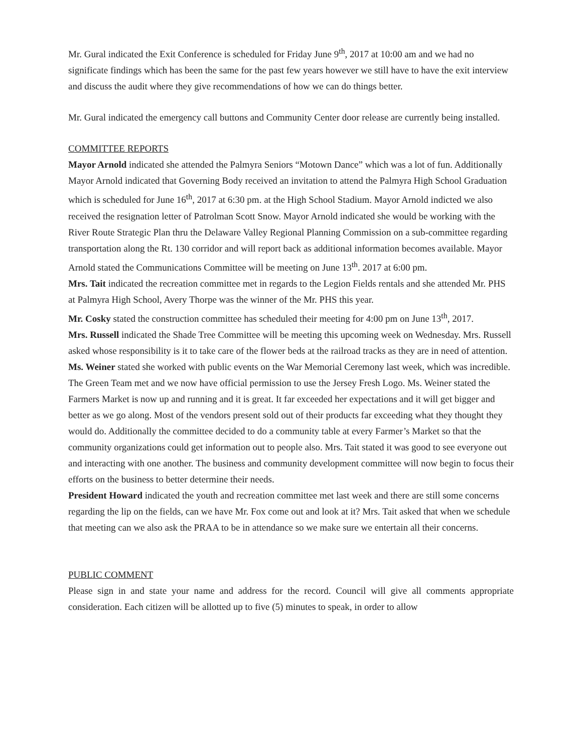Mr. Gural indicated the Exit Conference is scheduled for Friday June 9<sup>th</sup>, 2017 at 10:00 am and we had no significate findings which has been the same for the past few years however we still have to have the exit interview and discuss the audit where they give recommendations of how we can do things better.
Mr. Gural indicated the emergency call buttons and Community Center door release are currently being installed.
COMMITTEE REPORTS
Mayor Arnold indicated she attended the Palmyra Seniors “Motown Dance” which was a lot of fun. Additionally Mayor Arnold indicated that Governing Body received an invitation to attend the Palmyra High School Graduation which is scheduled for June 16<sup>th</sup>, 2017 at 6:30 pm. at the High School Stadium. Mayor Arnold indicted we also received the resignation letter of Patrolman Scott Snow. Mayor Arnold indicated she would be working with the River Route Strategic Plan thru the Delaware Valley Regional Planning Commission on a sub-committee regarding transportation along the Rt. 130 corridor and will report back as additional information becomes available. Mayor Arnold stated the Communications Committee will be meeting on June 13<sup>th</sup>. 2017 at 6:00 pm.
Mrs. Tait indicated the recreation committee met in regards to the Legion Fields rentals and she attended Mr. PHS at Palmyra High School, Avery Thorpe was the winner of the Mr. PHS this year.
Mr. Cosky stated the construction committee has scheduled their meeting for 4:00 pm on June 13<sup>th</sup>, 2017.
Mrs. Russell indicated the Shade Tree Committee will be meeting this upcoming week on Wednesday. Mrs. Russell asked whose responsibility is it to take care of the flower beds at the railroad tracks as they are in need of attention.
Ms. Weiner stated she worked with public events on the War Memorial Ceremony last week, which was incredible. The Green Team met and we now have official permission to use the Jersey Fresh Logo. Ms. Weiner stated the Farmers Market is now up and running and it is great. It far exceeded her expectations and it will get bigger and better as we go along. Most of the vendors present sold out of their products far exceeding what they thought they would do. Additionally the committee decided to do a community table at every Farmer’s Market so that the community organizations could get information out to people also. Mrs. Tait stated it was good to see everyone out and interacting with one another. The business and community development committee will now begin to focus their efforts on the business to better determine their needs.
President Howard indicated the youth and recreation committee met last week and there are still some concerns regarding the lip on the fields, can we have Mr. Fox come out and look at it? Mrs. Tait asked that when we schedule that meeting can we also ask the PRAA to be in attendance so we make sure we entertain all their concerns.
PUBLIC COMMENT
Please sign in and state your name and address for the record. Council will give all comments appropriate consideration. Each citizen will be allotted up to five (5) minutes to speak, in order to allow